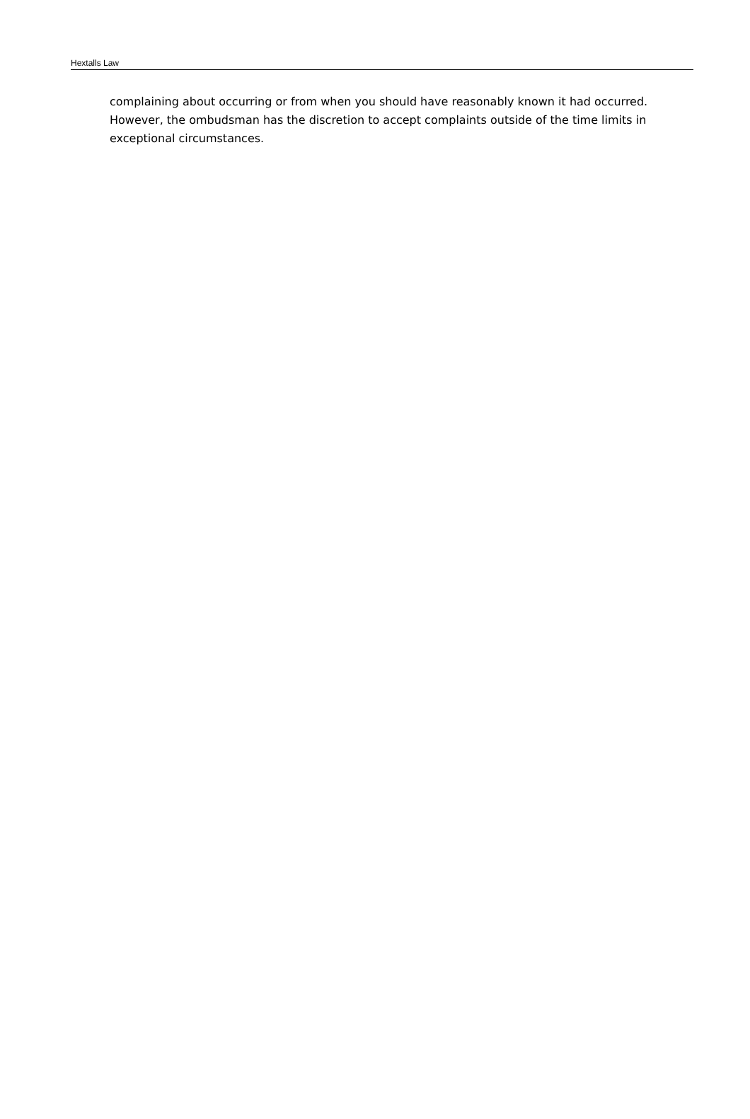Hextalls Law
complaining about occurring or from when you should have reasonably known it had occurred. However, the ombudsman has the discretion to accept complaints outside of the time limits in exceptional circumstances.